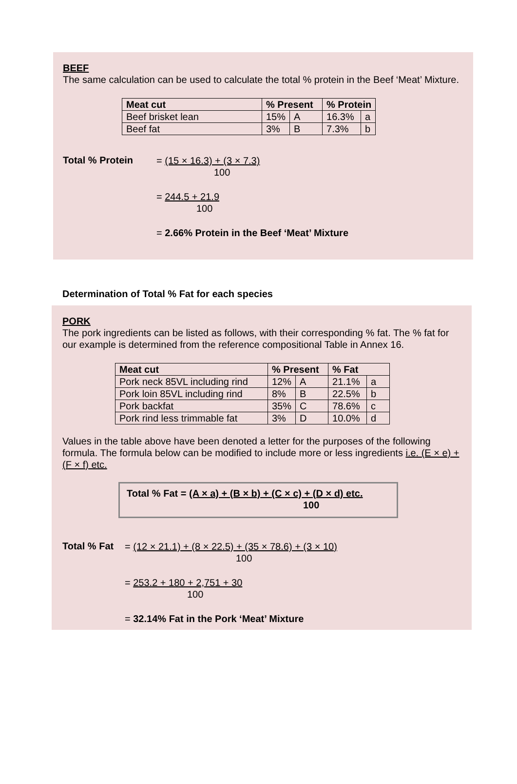BEEF
The same calculation can be used to calculate the total % protein in the Beef ‘Meat’ Mixture.
| Meat cut | % Present | | % Protein | |
| --- | --- | --- | --- | --- |
| Beef brisket lean | 15% | A | 16.3% | a |
| Beef fat | 3% | B | 7.3% | b |
Total % Protein
= (15 × 16.3) + (3 × 7.3)
100
= 244.5 + 21.9
100
= 2.66% Protein in the Beef ‘Meat’ Mixture
Determination of Total % Fat for each species
PORK
The pork ingredients can be listed as follows, with their corresponding % fat. The % fat for our example is determined from the reference compositional Table in Annex 16.
| Meat cut | % Present | | % Fat | |
| --- | --- | --- | --- | --- |
| Pork neck 85VL including rind | 12% | A | 21.1% | a |
| Pork loin 85VL including rind | 8% | B | 22.5% | b |
| Pork backfat | 35% | C | 78.6% | c |
| Pork rind less trimmable fat | 3% | D | 10.0% | d |
Values in the table above have been denoted a letter for the purposes of the following formula. The formula below can be modified to include more or less ingredients i.e. (E × e) + (F × f) etc.
Total % Fat = (A × a) + (B × b) + (C × c) + (D × d) etc.
100
Total % Fat
= (12 × 21.1) + (8 × 22.5) + (35 × 78.6) + (3 × 10)
100
= 253.2 + 180 + 2,751 + 30
100
= 32.14% Fat in the Pork ‘Meat’ Mixture